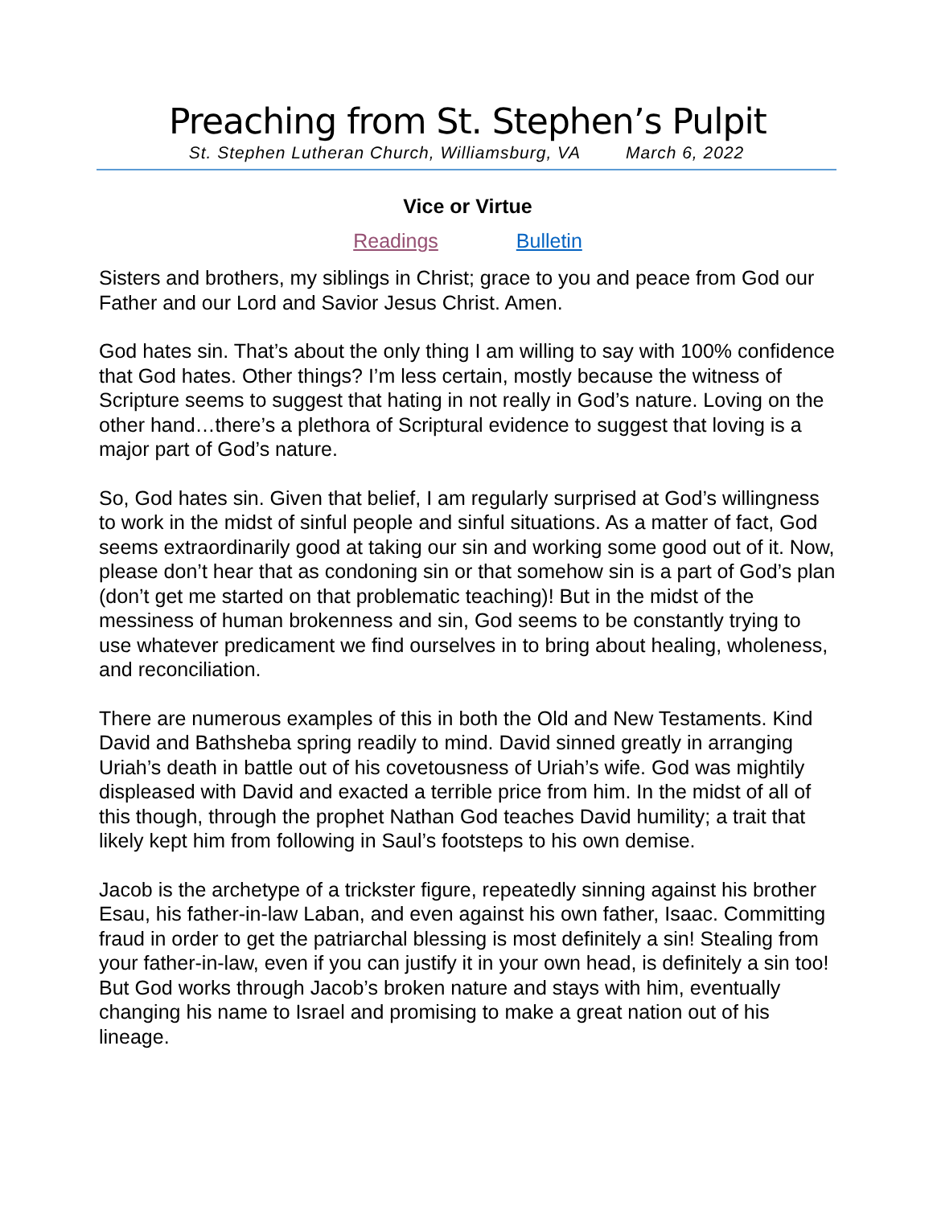Preaching from St. Stephen’s Pulpit
St. Stephen Lutheran Church, Williamsburg, VA March 6, 2022
Vice or Virtue
Readings Bulletin
Sisters and brothers, my siblings in Christ; grace to you and peace from God our Father and our Lord and Savior Jesus Christ. Amen.
God hates sin. That’s about the only thing I am willing to say with 100% confidence that God hates. Other things? I’m less certain, mostly because the witness of Scripture seems to suggest that hating in not really in God’s nature. Loving on the other hand…there’s a plethora of Scriptural evidence to suggest that loving is a major part of God’s nature.
So, God hates sin. Given that belief, I am regularly surprised at God’s willingness to work in the midst of sinful people and sinful situations. As a matter of fact, God seems extraordinarily good at taking our sin and working some good out of it. Now, please don’t hear that as condoning sin or that somehow sin is a part of God’s plan (don’t get me started on that problematic teaching)! But in the midst of the messiness of human brokenness and sin, God seems to be constantly trying to use whatever predicament we find ourselves in to bring about healing, wholeness, and reconciliation.
There are numerous examples of this in both the Old and New Testaments. Kind David and Bathsheba spring readily to mind. David sinned greatly in arranging Uriah’s death in battle out of his covetousness of Uriah’s wife. God was mightily displeased with David and exacted a terrible price from him. In the midst of all of this though, through the prophet Nathan God teaches David humility; a trait that likely kept him from following in Saul’s footsteps to his own demise.
Jacob is the archetype of a trickster figure, repeatedly sinning against his brother Esau, his father-in-law Laban, and even against his own father, Isaac. Committing fraud in order to get the patriarchal blessing is most definitely a sin! Stealing from your father-in-law, even if you can justify it in your own head, is definitely a sin too! But God works through Jacob’s broken nature and stays with him, eventually changing his name to Israel and promising to make a great nation out of his lineage.